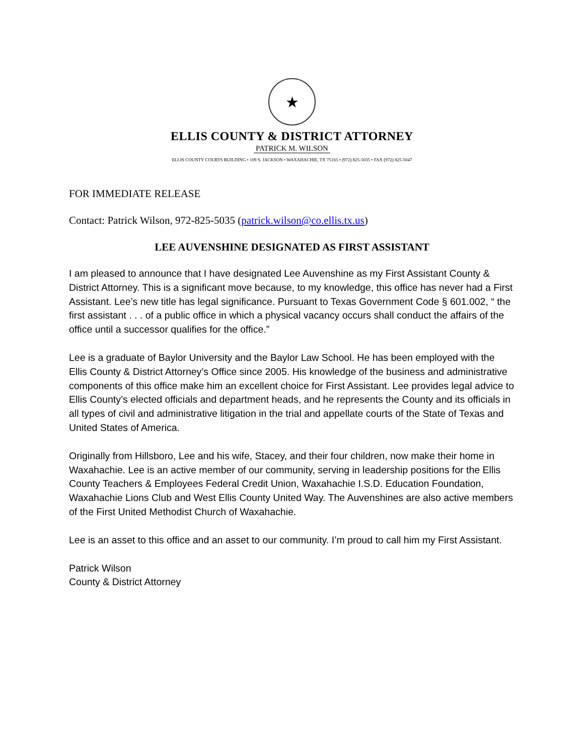★
ELLIS COUNTY & DISTRICT ATTORNEY
PATRICK M. WILSON
ELLIS COUNTY COURTS BUILDING • 109 S. JACKSON • WAXAHACHIE, TX 75165 • (972) 825-5035 • FAX (972) 825-5047
FOR IMMEDIATE RELEASE
Contact: Patrick Wilson, 972-825-5035 (patrick.wilson@co.ellis.tx.us)
LEE AUVENSHINE DESIGNATED AS FIRST ASSISTANT
I am pleased to announce that I have designated Lee Auvenshine as my First Assistant County & District Attorney. This is a significant move because, to my knowledge, this office has never had a First Assistant. Lee’s new title has legal significance. Pursuant to Texas Government Code § 601.002, “ the first assistant . . . of a public office in which a physical vacancy occurs shall conduct the affairs of the office until a successor qualifies for the office.”
Lee is a graduate of Baylor University and the Baylor Law School. He has been employed with the Ellis County & District Attorney’s Office since 2005. His knowledge of the business and administrative components of this office make him an excellent choice for First Assistant. Lee provides legal advice to Ellis County’s elected officials and department heads, and he represents the County and its officials in all types of civil and administrative litigation in the trial and appellate courts of the State of Texas and United States of America.
Originally from Hillsboro, Lee and his wife, Stacey, and their four children, now make their home in Waxahachie. Lee is an active member of our community, serving in leadership positions for the Ellis County Teachers & Employees Federal Credit Union, Waxahachie I.S.D. Education Foundation, Waxahachie Lions Club and West Ellis County United Way. The Auvenshines are also active members of the First United Methodist Church of Waxahachie.
Lee is an asset to this office and an asset to our community. I’m proud to call him my First Assistant.
Patrick Wilson
County & District Attorney